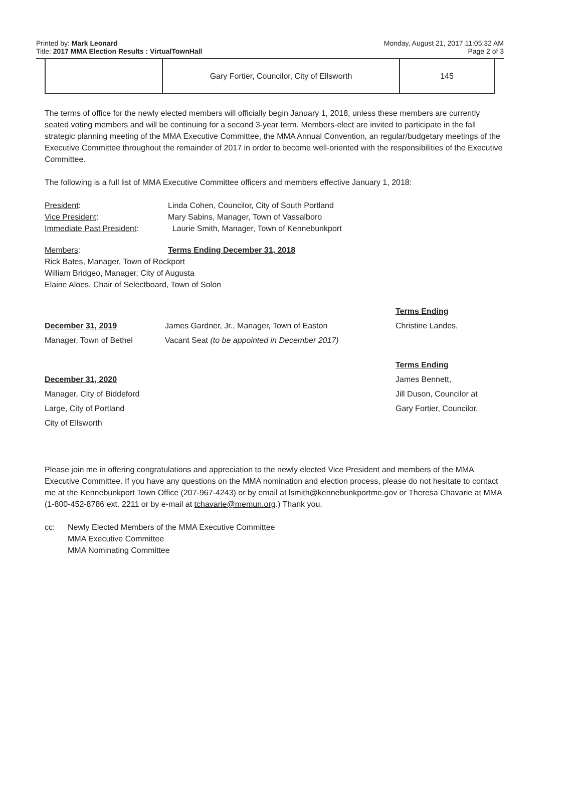Printed by: Mark Leonard
Title: 2017 MMA Election Results : VirtualTownHall
Monday, August 21, 2017 11:05:32 AM
Page 2 of 3
| | Gary Fortier, Councilor, City of Ellsworth | 145 |
The terms of office for the newly elected members will officially begin January 1, 2018, unless these members are currently seated voting members and will be continuing for a second 3-year term. Members-elect are invited to participate in the fall strategic planning meeting of the MMA Executive Committee, the MMA Annual Convention, an regular/budgetary meetings of the Executive Committee throughout the remainder of 2017 in order to become well-oriented with the responsibilities of the Executive Committee.
The following is a full list of MMA Executive Committee officers and members effective January 1, 2018:
President: Linda Cohen, Councilor, City of South Portland
Vice President: Mary Sabins, Manager, Town of Vassalboro
Immediate Past President: Laurie Smith, Manager, Town of Kennebunkport
Members: Terms Ending December 31, 2018
Rick Bates, Manager, Town of Rockport
William Bridgeo, Manager, City of Augusta
Elaine Aloes, Chair of Selectboard, Town of Solon
Terms Ending
December 31, 2019
James Gardner, Jr., Manager, Town of Easton
Christine Landes,
Manager, Town of Bethel
Vacant Seat (to be appointed in December 2017)
Terms Ending
December 31, 2020
James Bennett,
Manager, City of Biddeford
Jill Duson, Councilor at
Large, City of Portland
Gary Fortier, Councilor,
City of Ellsworth
Please join me in offering congratulations and appreciation to the newly elected Vice President and members of the MMA Executive Committee. If you have any questions on the MMA nomination and election process, please do not hesitate to contact me at the Kennebunkport Town Office (207-967-4243) or by email at lsmith@kennebunkportme.gov or Theresa Chavarie at MMA (1-800-452-8786 ext. 2211 or by e-mail at tchavarie@memun.org.) Thank you.
cc: Newly Elected Members of the MMA Executive Committee
MMA Executive Committee
MMA Nominating Committee